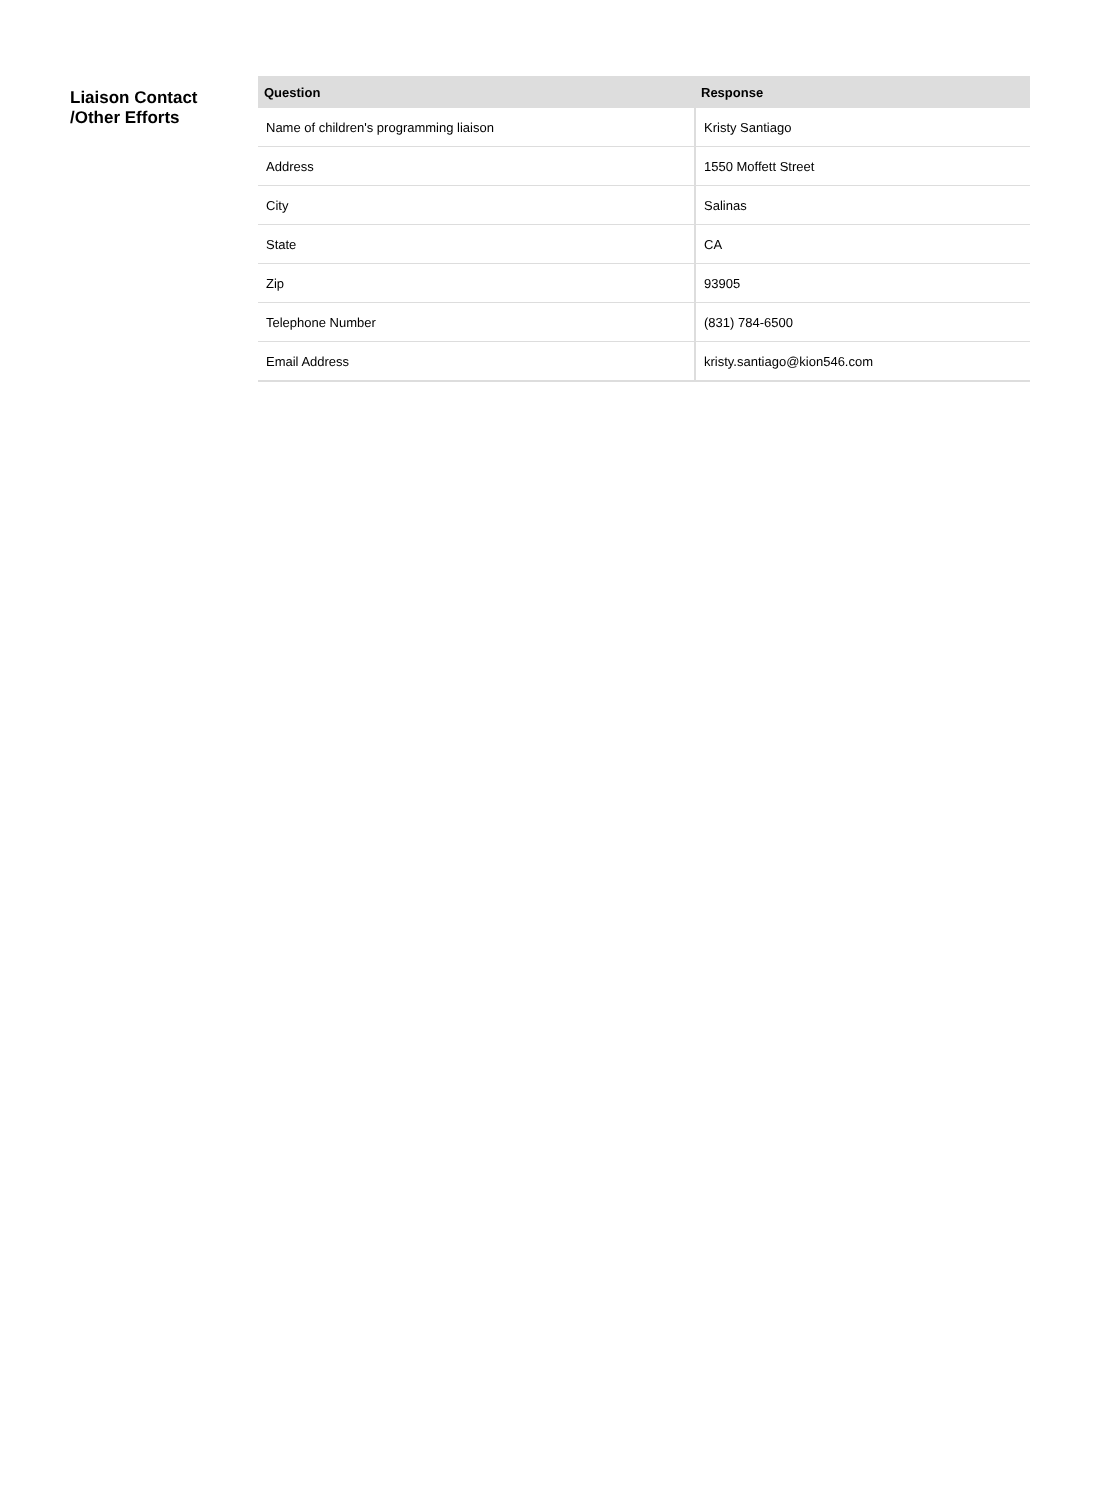Liaison Contact
/Other Efforts
| Question | Response |
| --- | --- |
| Name of children's programming liaison | Kristy Santiago |
| Address | 1550 Moffett Street |
| City | Salinas |
| State | CA |
| Zip | 93905 |
| Telephone Number | (831) 784-6500 |
| Email Address | kristy.santiago@kion546.com |